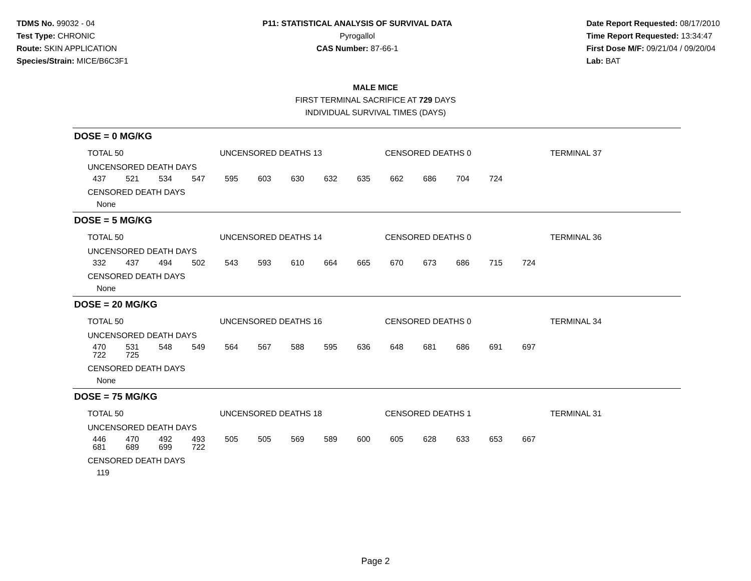TDMS No. 99032 - 04
Test Type: CHRONIC
Route: SKIN APPLICATION
Species/Strain: MICE/B6C3F1
P11: STATISTICAL ANALYSIS OF SURVIVAL DATA
Pyrogallol
CAS Number: 87-66-1
Date Report Requested: 08/17/2010
Time Report Requested: 13:34:47
First Dose M/F: 09/21/04 / 09/20/04
Lab: BAT
MALE MICE
FIRST TERMINAL SACRIFICE AT 729 DAYS
INDIVIDUAL SURVIVAL TIMES (DAYS)
DOSE = 0 MG/KG
TOTAL 50 UNCENSORED DEATHS 13 CENSORED DEATHS 0 TERMINAL 37
UNCENSORED DEATH DAYS
| 437 | 521 | 534 | 547 | 595 | 603 | 630 | 632 | 635 | 662 | 686 | 704 | 724 |
CENSORED DEATH DAYS
None
DOSE = 5 MG/KG
TOTAL 50 UNCENSORED DEATHS 14 CENSORED DEATHS 0 TERMINAL 36
UNCENSORED DEATH DAYS
| 332 | 437 | 494 | 502 | 543 | 593 | 610 | 664 | 665 | 670 | 673 | 686 | 715 | 724 |
CENSORED DEATH DAYS
None
DOSE = 20 MG/KG
TOTAL 50 UNCENSORED DEATHS 16 CENSORED DEATHS 0 TERMINAL 34
UNCENSORED DEATH DAYS
| 470 | 531 | 548 | 549 | 564 | 567 | 588 | 595 | 636 | 648 | 681 | 686 | 691 | 697 |
| 722 | 725 | | | | | | | | | | | | |
CENSORED DEATH DAYS
None
DOSE = 75 MG/KG
TOTAL 50 UNCENSORED DEATHS 18 CENSORED DEATHS 1 TERMINAL 31
UNCENSORED DEATH DAYS
| 446 | 470 | 492 | 493 | 505 | 505 | 569 | 589 | 600 | 605 | 628 | 633 | 653 | 667 |
| 681 | 689 | 699 | 722 | | | | | | | | | | |
CENSORED DEATH DAYS
119
Page 2